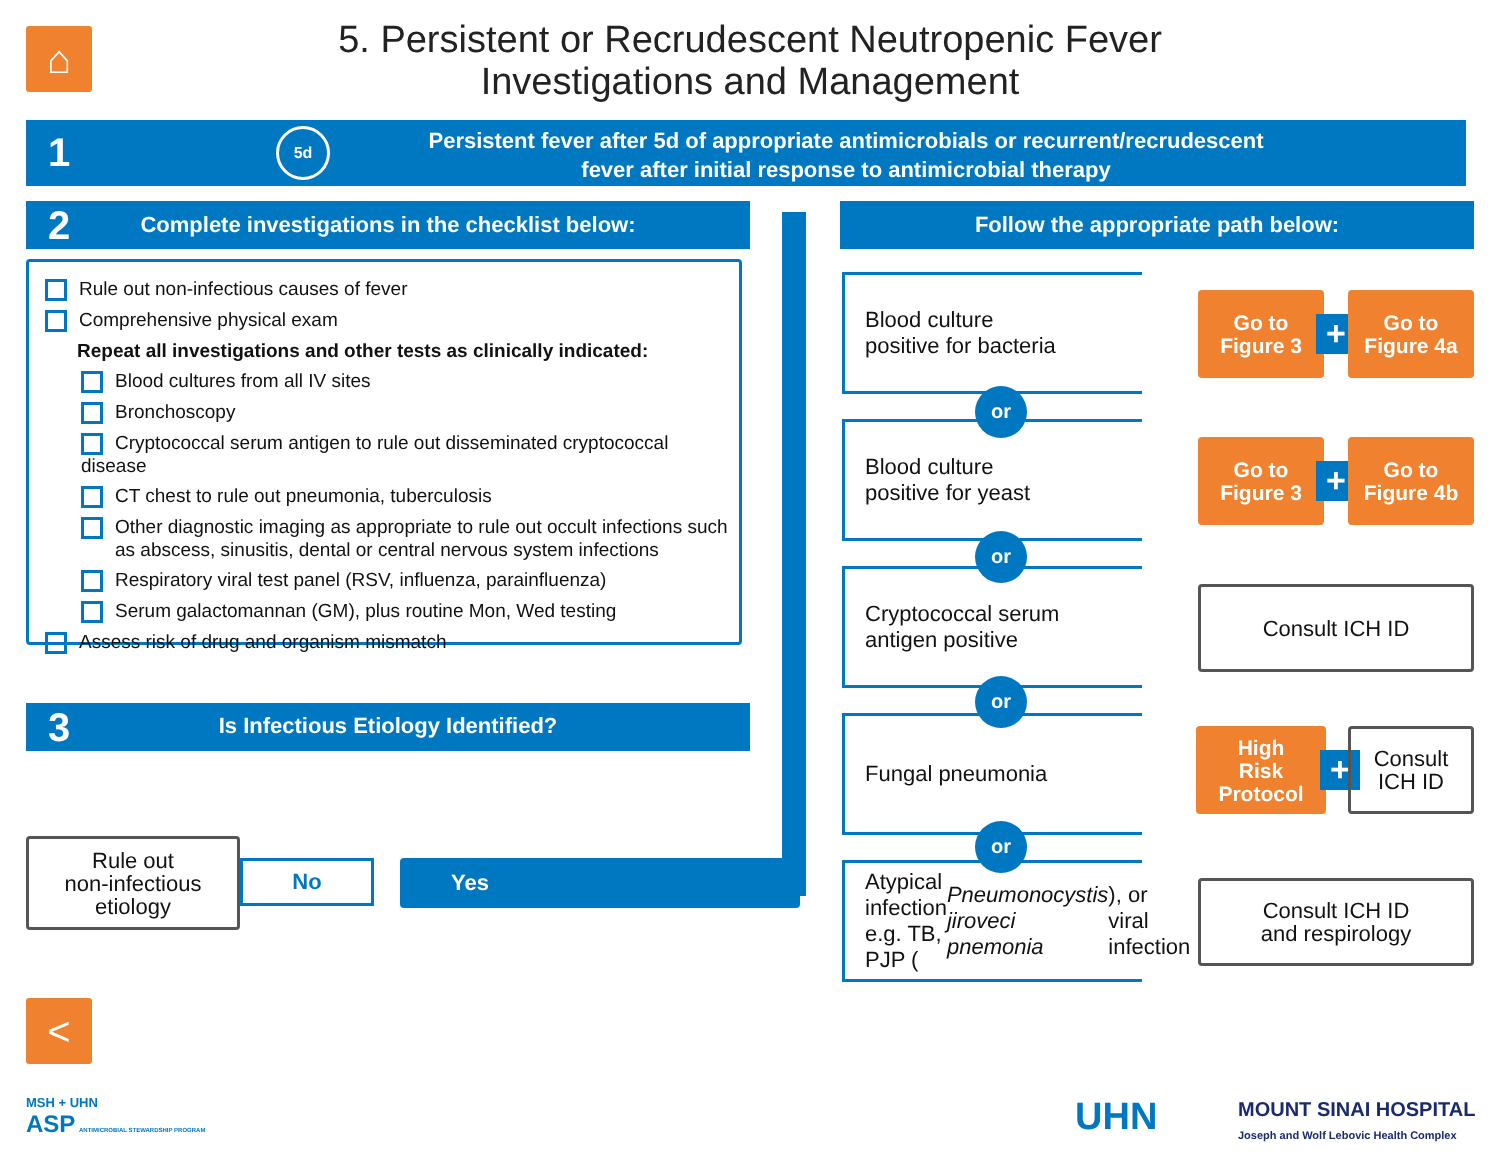⌂
5. Persistent or Recrudescent Neutropenic Fever
Investigations and Management
1 5d
Persistent fever after 5d of appropriate antimicrobials or recurrent/recrudescent
fever after initial response to antimicrobial therapy
2
Complete investigations in the checklist below:
Follow the appropriate path below:
Rule out non-infectious causes of fever
Comprehensive physical exam
Repeat all investigations and other tests as clinically indicated:
Blood cultures from all IV sites
Bronchoscopy
Cryptococcal serum antigen to rule out disseminated cryptococcal disease
CT chest to rule out pneumonia, tuberculosis
Other diagnostic imaging as appropriate to rule out occult infections such
as abscess, sinusitis, dental or central nervous system infections
Respiratory viral test panel (RSV, influenza, parainfluenza)
Serum galactomannan (GM), plus routine Mon, Wed testing
Assess risk of drug and organism mismatch
3
Is Infectious Etiology Identified?
Rule out
non-infectious
etiology
No Yes
Blood culture
positive for bacteria
or
Blood culture
positive for yeast
or
Cryptococcal serum
antigen positive
or
Fungal pneumonia
or
Atypical infection e.g. TB,
PJP (Pneumonocystis jiroveci pnemonia), or viral infection
Go to
Figure 3
+
Go to
Figure 4a
Go to
Figure 3
+
Go to
Figure 4b
Consult ICH ID
High
Risk
Protocol
+
Consult
ICH ID
Consult ICH ID
and respirology
<
MSH + UHN
ASP ANTIMICROBIAL STEWARDSHIP PROGRAM
UHN
MOUNT SINAI HOSPITAL
Joseph and Wolf Lebovic Health Complex